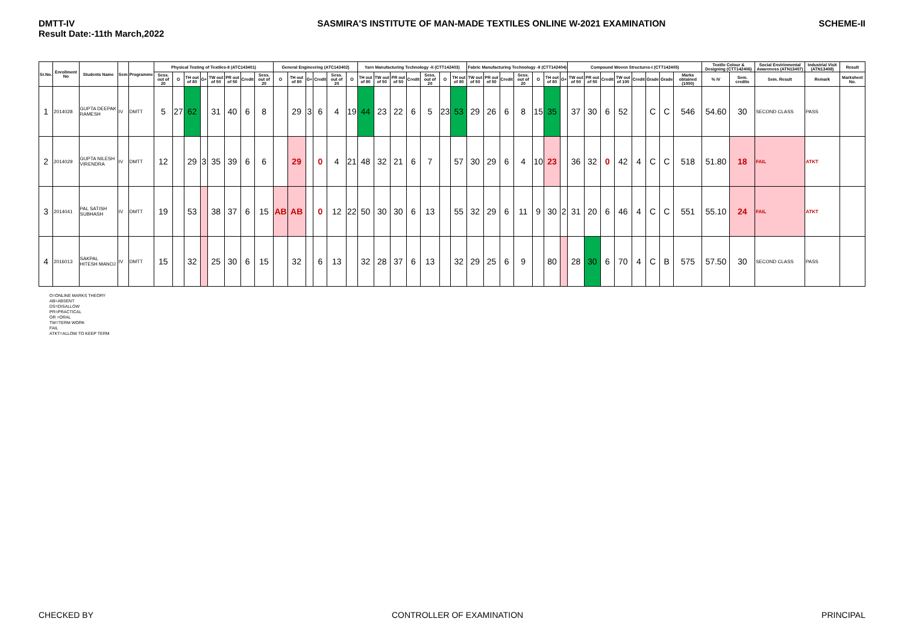DMTT-IV
Result Date:-11th March,2022
SASMIRA'S INSTITUTE OF MAN-MADE TEXTILES ONLINE W-2021 EXAMINATION
SCHEME-II
| Sr.No. | Enrollment No | Students Name | Sem | Programme | Physical Testing of Textiles-II (ATC143401) | | | | | | | | General Engineering (ATC143402) | | | | | | Yarn Manufacturing Technology -II (CTT142403) | | | | | | | Fabric Manufacturing Technology -II (CTT142404) | | | | | | | Compound Woven Structures-I (CTT142405) | | | | | | | | Textile Colour & Designing (CTT142406) | | Social Envirinmental Awareness (ATN13407) | Industrial Visit (ATN13408) | Result |
| --- | --- | --- | --- | --- | --- | --- | --- | --- | --- | --- | --- | --- | --- | --- | --- | --- | --- | --- | --- | --- | --- | --- | --- | --- | --- | --- | --- | --- | --- | --- | --- | --- | --- | --- | --- | --- | --- | --- | --- | --- | --- | --- | --- | --- | --- |
| | | | | | Sess. out of 20 | O | TH out of 80 | G+ | TW out of 50 | PR out of 50 | Credit | Sess. out of 20 | O | TH out of 80 | G+ | Credit | Sess. out of 20 | O | TH out of 80 | TW out of 50 | PR out of 50 | Credit | Sess. out of 20 | O | TH out of 80 | TW out of 50 | PR out of 50 | Credit | Sess. out of 20 | O | TH out of 80 | G+ | TW out of 50 | PR out of 50 | Credit | TW out of 100 | Credit | Grade | Grade | Marks obtained (1000) | % IV | Sem. credits | Sem. Result | Remark | Marksheet No. |
| 1 | 2014028 | GUPTA DEEPAK RAMESH | IV | DMTT | 5 | 27 | 62 | | 31 | 40 | 6 | 8 | | 29 | 3 | 6 | 4 | 19 | 44 | 23 | 22 | 6 | 5 | 23 | 53 | 29 | 26 | 6 | 8 | 15 | 35 | | 37 | 30 | 6 | 52 | | C | C | 546 | 54.60 | 30 | SECOND CLASS | PASS | |
| 2 | 2014029 | GUPTA NILESH VIRENDRA | IV | DMTT | 12 | | 29 | 3 | 35 | 39 | 6 | 6 | | 29 | | 0 | 4 | 21 | 48 | 32 | 21 | 6 | 7 | | 57 | 30 | 29 | 6 | 4 | 10 | 23 | | 36 | 32 | 0 | 42 | 4 | C | C | 518 | 51.80 | 18 | FAIL | ATKT | |
| 3 | 2014041 | PAL SATISH SUBHASH | IV | DMTT | 19 | | 53 | | 38 | 37 | 6 | 15 | AB | AB | | 0 | 12 | 22 | 50 | 30 | 30 | 6 | 13 | | 55 | 32 | 29 | 6 | 11 | 9 | 30 | 2 | 31 | 20 | 6 | 46 | 4 | C | C | 551 | 55.10 | 24 | FAIL | ATKT | |
| 4 | 2016013 | SAKPAL HITESH MANOJ | IV | DMTT | 15 | | 32 | | 25 | 30 | 6 | 15 | | 32 | | 6 | 13 | | 32 | 28 | 37 | 6 | 13 | | 32 | 29 | 25 | 6 | 9 | | 80 | | 28 | 30 | 6 | 70 | 4 | C | B | 575 | 57.50 | 30 | SECOND CLASS | PASS | |
O=ONLINE MARKS THEORY
AB=ABSENT
DS=DISALLOW
PR=PRACTICAL
OR =ORAL
TW=TERM WORK
FAIL
ATKT=ALLOW TO KEEP TERM
CHECKED BY CONTROLLER OF EXAMINATION PRINCIPAL